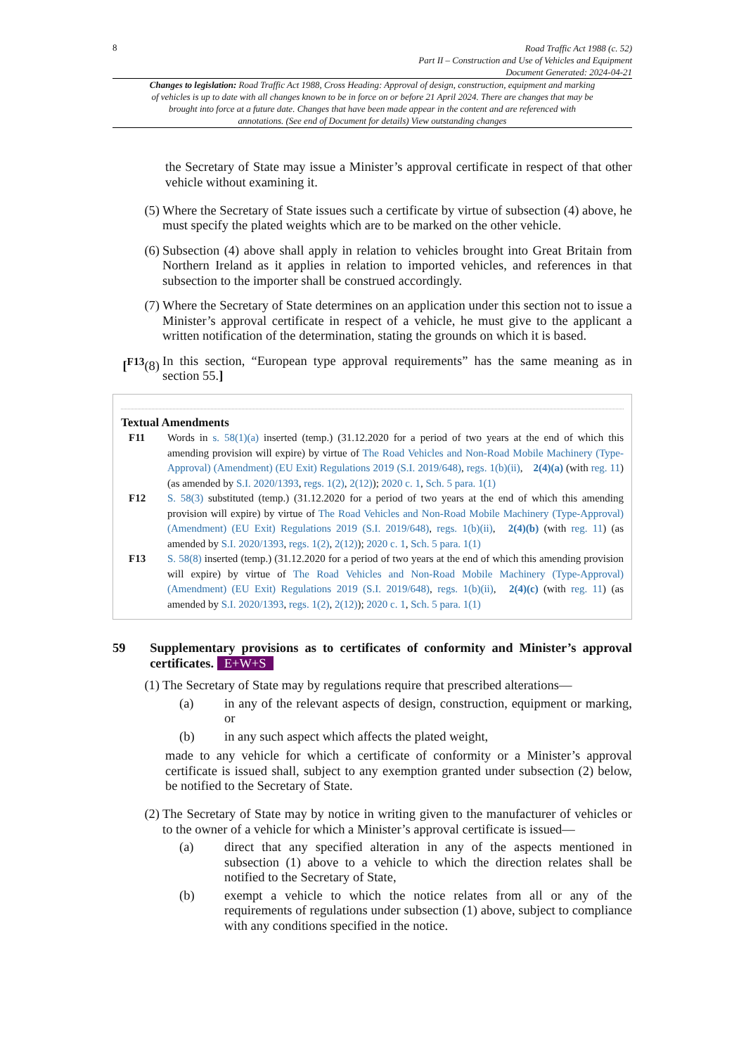8
Road Traffic Act 1988 (c. 52)
Part II – Construction and Use of Vehicles and Equipment
Document Generated: 2024-04-21
Changes to legislation: Road Traffic Act 1988, Cross Heading: Approval of design, construction, equipment and marking of vehicles is up to date with all changes known to be in force on or before 21 April 2024. There are changes that may be brought into force at a future date. Changes that have been made appear in the content and are referenced with annotations. (See end of Document for details) View outstanding changes
the Secretary of State may issue a Minister’s approval certificate in respect of that other vehicle without examining it.
(5) Where the Secretary of State issues such a certificate by virtue of subsection (4) above, he must specify the plated weights which are to be marked on the other vehicle.
(6) Subsection (4) above shall apply in relation to vehicles brought into Great Britain from Northern Ireland as it applies in relation to imported vehicles, and references in that subsection to the importer shall be construed accordingly.
(7) Where the Secretary of State determines on an application under this section not to issue a Minister’s approval certificate in respect of a vehicle, he must give to the applicant a written notification of the determination, stating the grounds on which it is based.
[<sup>F13</sup>(8) In this section, “European type approval requirements” has the same meaning as in section 55.]
Textual Amendments
F11 Words in s. 58(1)(a) inserted (temp.) (31.12.2020 for a period of two years at the end of which this amending provision will expire) by virtue of The Road Vehicles and Non-Road Mobile Machinery (Type-Approval) (Amendment) (EU Exit) Regulations 2019 (S.I. 2019/648), regs. 1(b)(ii), 2(4)(a) (with reg. 11) (as amended by S.I. 2020/1393, regs. 1(2), 2(12)); 2020 c. 1, Sch. 5 para. 1(1)
F12 S. 58(3) substituted (temp.) (31.12.2020 for a period of two years at the end of which this amending provision will expire) by virtue of The Road Vehicles and Non-Road Mobile Machinery (Type-Approval) (Amendment) (EU Exit) Regulations 2019 (S.I. 2019/648), regs. 1(b)(ii), 2(4)(b) (with reg. 11) (as amended by S.I. 2020/1393, regs. 1(2), 2(12)); 2020 c. 1, Sch. 5 para. 1(1)
F13 S. 58(8) inserted (temp.) (31.12.2020 for a period of two years at the end of which this amending provision will expire) by virtue of The Road Vehicles and Non-Road Mobile Machinery (Type-Approval) (Amendment) (EU Exit) Regulations 2019 (S.I. 2019/648), regs. 1(b)(ii), 2(4)(c) (with reg. 11) (as amended by S.I. 2020/1393, regs. 1(2), 2(12)); 2020 c. 1, Sch. 5 para. 1(1)
59 Supplementary provisions as to certificates of conformity and Minister’s approval certificates. E+W+S
(1) The Secretary of State may by regulations require that prescribed alterations—
(a) in any of the relevant aspects of design, construction, equipment or marking, or
(b) in any such aspect which affects the plated weight,
made to any vehicle for which a certificate of conformity or a Minister’s approval certificate is issued shall, subject to any exemption granted under subsection (2) below, be notified to the Secretary of State.
(2) The Secretary of State may by notice in writing given to the manufacturer of vehicles or to the owner of a vehicle for which a Minister’s approval certificate is issued—
(a) direct that any specified alteration in any of the aspects mentioned in subsection (1) above to a vehicle to which the direction relates shall be notified to the Secretary of State,
(b) exempt a vehicle to which the notice relates from all or any of the requirements of regulations under subsection (1) above, subject to compliance with any conditions specified in the notice.